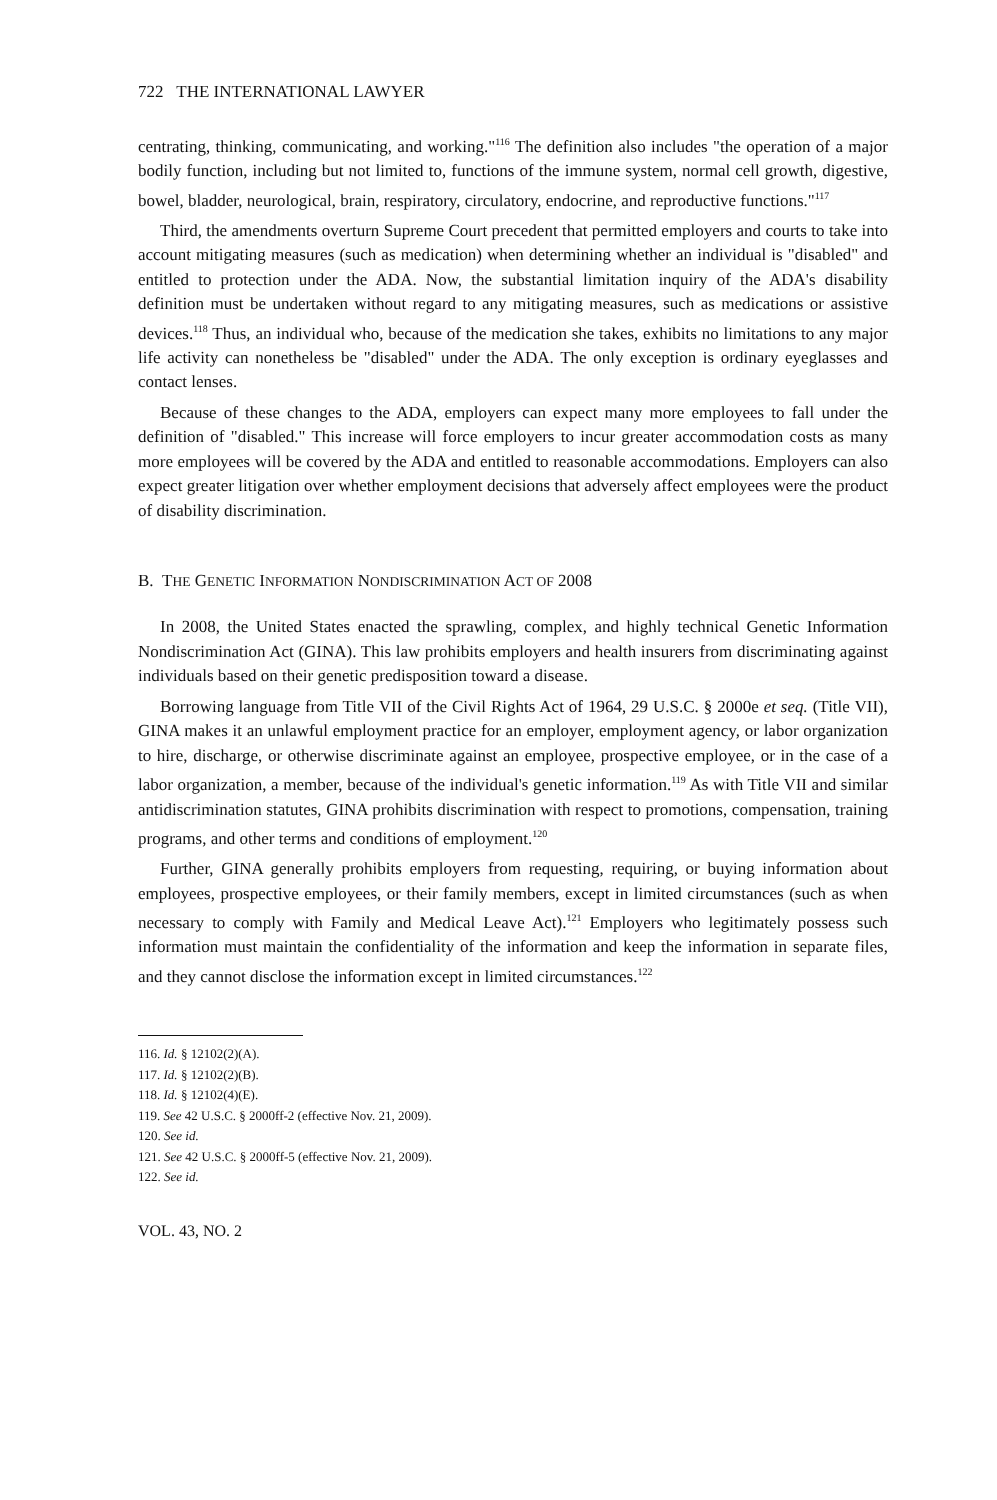722 THE INTERNATIONAL LAWYER
centrating, thinking, communicating, and working."<sup>116</sup> The definition also includes "the operation of a major bodily function, including but not limited to, functions of the immune system, normal cell growth, digestive, bowel, bladder, neurological, brain, respiratory, circulatory, endocrine, and reproductive functions."<sup>117</sup>
Third, the amendments overturn Supreme Court precedent that permitted employers and courts to take into account mitigating measures (such as medication) when determining whether an individual is "disabled" and entitled to protection under the ADA. Now, the substantial limitation inquiry of the ADA's disability definition must be undertaken without regard to any mitigating measures, such as medications or assistive devices.<sup>118</sup> Thus, an individual who, because of the medication she takes, exhibits no limitations to any major life activity can nonetheless be "disabled" under the ADA. The only exception is ordinary eyeglasses and contact lenses.
Because of these changes to the ADA, employers can expect many more employees to fall under the definition of "disabled." This increase will force employers to incur greater accommodation costs as many more employees will be covered by the ADA and entitled to reasonable accommodations. Employers can also expect greater litigation over whether employment decisions that adversely affect employees were the product of disability discrimination.
B. THE GENETIC INFORMATION NONDISCRIMINATION ACT OF 2008
In 2008, the United States enacted the sprawling, complex, and highly technical Genetic Information Nondiscrimination Act (GINA). This law prohibits employers and health insurers from discriminating against individuals based on their genetic predisposition toward a disease.
Borrowing language from Title VII of the Civil Rights Act of 1964, 29 U.S.C. § 2000e et seq. (Title VII), GINA makes it an unlawful employment practice for an employer, employment agency, or labor organization to hire, discharge, or otherwise discriminate against an employee, prospective employee, or in the case of a labor organization, a member, because of the individual's genetic information.<sup>119</sup> As with Title VII and similar antidiscrimination statutes, GINA prohibits discrimination with respect to promotions, compensation, training programs, and other terms and conditions of employment.<sup>120</sup>
Further, GINA generally prohibits employers from requesting, requiring, or buying information about employees, prospective employees, or their family members, except in limited circumstances (such as when necessary to comply with Family and Medical Leave Act).<sup>121</sup> Employers who legitimately possess such information must maintain the confidentiality of the information and keep the information in separate files, and they cannot disclose the information except in limited circumstances.<sup>122</sup>
116. Id. § 12102(2)(A).
117. Id. § 12102(2)(B).
118. Id. § 12102(4)(E).
119. See 42 U.S.C. § 2000ff-2 (effective Nov. 21, 2009).
120. See id.
121. See 42 U.S.C. § 2000ff-5 (effective Nov. 21, 2009).
122. See id.
VOL. 43, NO. 2